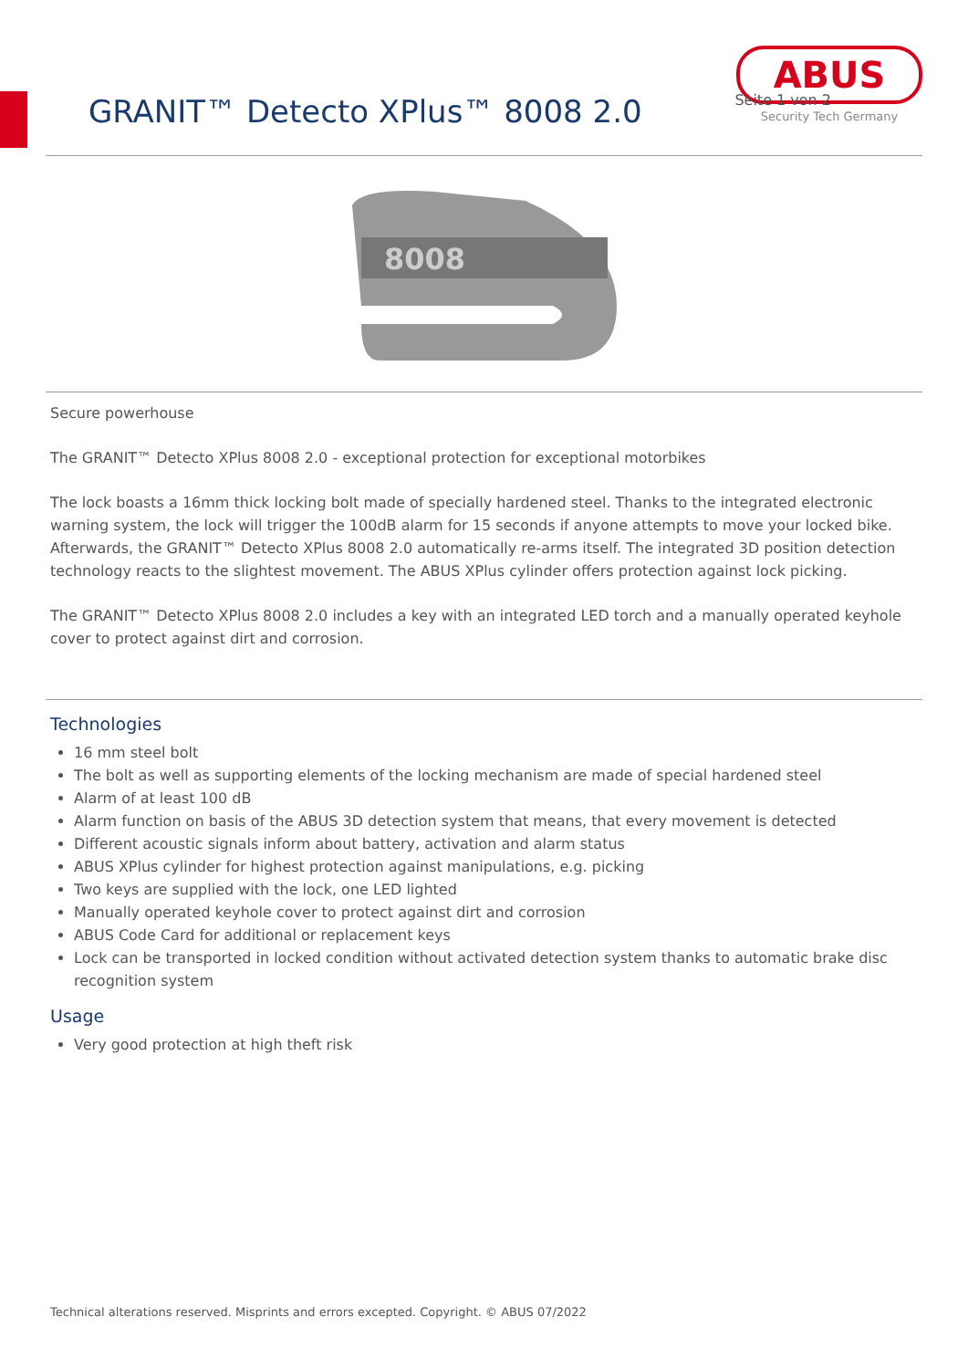GRANIT™ Detecto XPlus™ 8008 2.0
ABUS
Security Tech Germany
Seite 1 von 2
8008
Secure powerhouse
The GRANIT™ Detecto XPlus 8008 2.0 - exceptional protection for exceptional motorbikes
The lock boasts a 16mm thick locking bolt made of specially hardened steel. Thanks to the integrated electronic warning system, the lock will trigger the 100dB alarm for 15 seconds if anyone attempts to move your locked bike. Afterwards, the GRANIT™ Detecto XPlus 8008 2.0 automatically re-arms itself. The integrated 3D position detection technology reacts to the slightest movement. The ABUS XPlus cylinder offers protection against lock picking.
The GRANIT™ Detecto XPlus 8008 2.0 includes a key with an integrated LED torch and a manually operated keyhole cover to protect against dirt and corrosion.
Technologies
16 mm steel bolt
The bolt as well as supporting elements of the locking mechanism are made of special hardened steel
Alarm of at least 100 dB
Alarm function on basis of the ABUS 3D detection system that means, that every movement is detected
Different acoustic signals inform about battery, activation and alarm status
ABUS XPlus cylinder for highest protection against manipulations, e.g. picking
Two keys are supplied with the lock, one LED lighted
Manually operated keyhole cover to protect against dirt and corrosion
ABUS Code Card for additional or replacement keys
Lock can be transported in locked condition without activated detection system thanks to automatic brake disc recognition system
Usage
Very good protection at high theft risk
Technical alterations reserved. Misprints and errors excepted. Copyright. © ABUS 07/2022